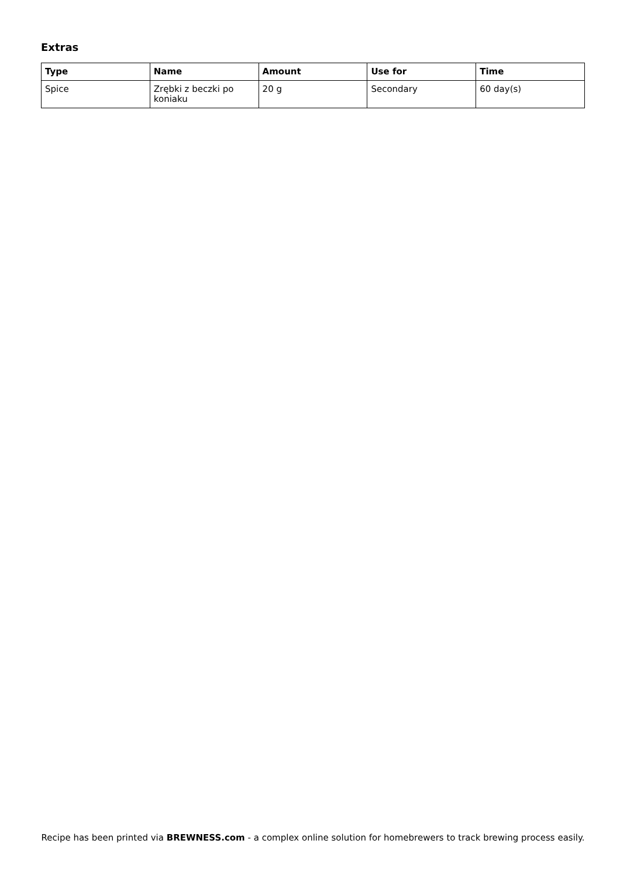Extras
| Type | Name | Amount | Use for | Time |
| --- | --- | --- | --- | --- |
| Spice | Zrębki z beczki po koniaku | 20 g | Secondary | 60 day(s) |
Recipe has been printed via BREWNESS.com - a complex online solution for homebrewers to track brewing process easily.